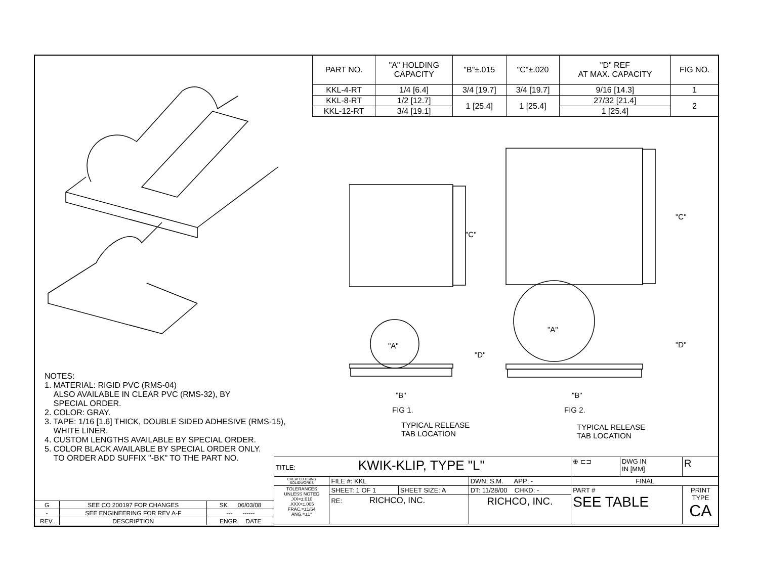| PART NO. | "A" HOLDING CAPACITY | "B"±.015 | "C"±.020 | "D" REF AT MAX. CAPACITY | FIG NO. |
| --- | --- | --- | --- | --- | --- |
| KKL-4-RT | 1/4 [6.4] | 3/4 [19.7] | 3/4 [19.7] | 9/16 [14.3] | 1 |
| KKL-8-RT | 1/2 [12.7] | 1 [25.4] | 1 [25.4] | 27/32 [21.4] | 2 |
| KKL-12-RT | 3/4 [19.1] | | | 1 [25.4] | |
"C"
"C"
"A"
"A"
"D"
"D"
"B" "B"
FIG 1. FIG 2.
TYPICAL RELEASE
TAB LOCATION
TYPICAL RELEASE
TAB LOCATION
NOTES:
1. MATERIAL: RIGID PVC (RMS-04)
ALSO AVAILABLE IN CLEAR PVC (RMS-32), BY
SPECIAL ORDER.
2. COLOR: GRAY.
3. TAPE: 1/16 [1.6] THICK, DOUBLE SIDED ADHESIVE (RMS-15),
WHITE LINER.
4. CUSTOM LENGTHS AVAILABLE BY SPECIAL ORDER.
5. COLOR BLACK AVAILABLE BY SPECIAL ORDER ONLY.
TO ORDER ADD SUFFIX "-BK" TO THE PART NO.
| TITLE: KWIK-KLIP, TYPE "L" | | | | ⊕ ⊏⊐ | DWG IN IN [MM] | R |
| CREATED USING SOLIDWORKS | FILE #: KKL | | DWN: S.M. APP: - | FINAL | | |
| TOLERANCES UNLESS NOTED .XX=±.010 .XXX=±.005 FRAC.=±1/64 ANG.=±1° | SHEET: 1 OF 1 | SHEET SIZE: A | DT: 11/28/00 CHKD: - | PART # SEE TABLE | | PRINT TYPE CA |
| | RE: RICHCO, INC. | | RICHCO, INC. | | | |
| G | SEE CO 200197 FOR CHANGES | SK 06/03/08 |
| - | SEE ENGINEERING FOR REV A-F | --- ------ |
| REV. | DESCRIPTION | ENGR. DATE |